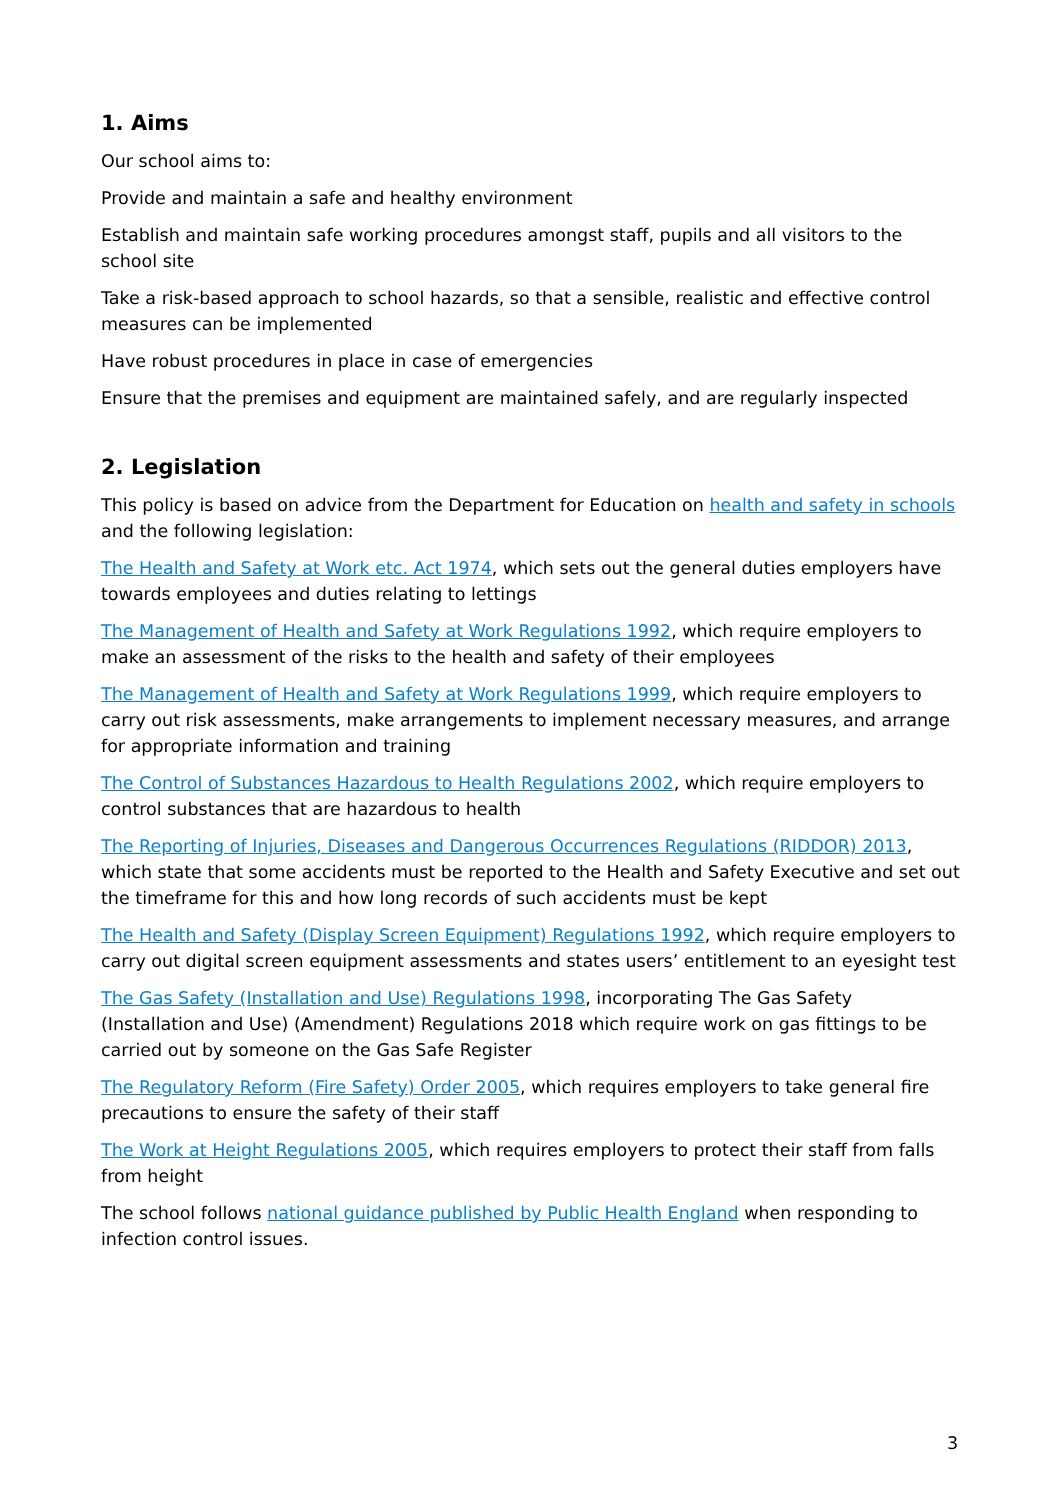1. Aims
Our school aims to:
Provide and maintain a safe and healthy environment
Establish and maintain safe working procedures amongst staff, pupils and all visitors to the school site
Take a risk-based approach to school hazards, so that a sensible, realistic and effective control measures can be implemented
Have robust procedures in place in case of emergencies
Ensure that the premises and equipment are maintained safely, and are regularly inspected
2. Legislation
This policy is based on advice from the Department for Education on health and safety in schools and the following legislation:
The Health and Safety at Work etc. Act 1974, which sets out the general duties employers have towards employees and duties relating to lettings
The Management of Health and Safety at Work Regulations 1992, which require employers to make an assessment of the risks to the health and safety of their employees
The Management of Health and Safety at Work Regulations 1999, which require employers to carry out risk assessments, make arrangements to implement necessary measures, and arrange for appropriate information and training
The Control of Substances Hazardous to Health Regulations 2002, which require employers to control substances that are hazardous to health
The Reporting of Injuries, Diseases and Dangerous Occurrences Regulations (RIDDOR) 2013, which state that some accidents must be reported to the Health and Safety Executive and set out the timeframe for this and how long records of such accidents must be kept
The Health and Safety (Display Screen Equipment) Regulations 1992, which require employers to carry out digital screen equipment assessments and states users’ entitlement to an eyesight test
The Gas Safety (Installation and Use) Regulations 1998, incorporating The Gas Safety (Installation and Use) (Amendment) Regulations 2018 which require work on gas fittings to be carried out by someone on the Gas Safe Register
The Regulatory Reform (Fire Safety) Order 2005, which requires employers to take general fire precautions to ensure the safety of their staff
The Work at Height Regulations 2005, which requires employers to protect their staff from falls from height
The school follows national guidance published by Public Health England when responding to infection control issues.
3